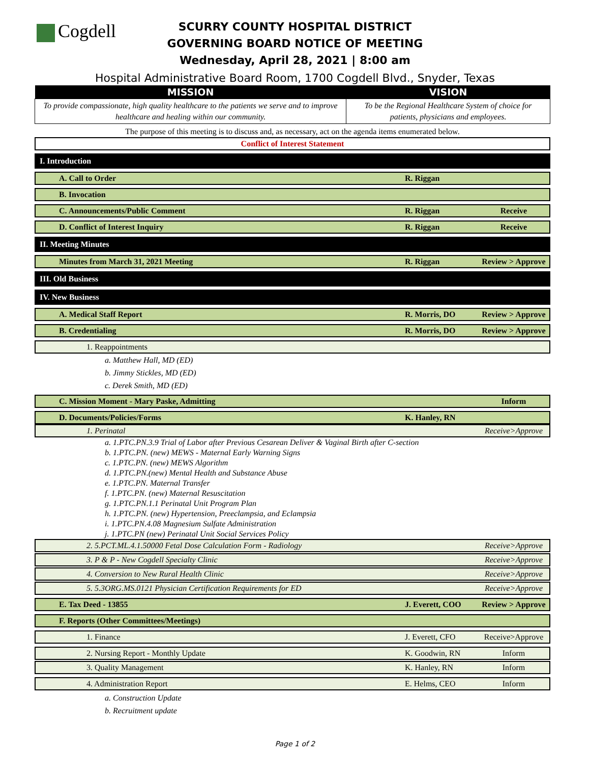Cogdell
SCURRY COUNTY HOSPITAL DISTRICT
GOVERNING BOARD NOTICE OF MEETING
Wednesday, April 28, 2021 | 8:00 am
Hospital Administrative Board Room, 1700 Cogdell Blvd., Snyder, Texas
| MISSION | VISION |
| --- | --- |
| To provide compassionate, high quality healthcare to the patients we serve and to improve healthcare and healing within our community. | To be the Regional Healthcare System of choice for patients, physicians and employees. |
The purpose of this meeting is to discuss and, as necessary, act on the agenda items enumerated below.
Conflict of Interest Statement
I. Introduction
A. Call to Order R. Riggan
B. Invocation
C. Announcements/Public Comment
R. Riggan Receive
D. Conflict of Interest Inquiry
R. Riggan Receive
II. Meeting Minutes
Minutes from March 31, 2021 Meeting
R. Riggan Review > Approve
III. Old Business
IV. New Business
A. Medical Staff Report R. Morris, DO Review > Approve
B. Credentialing R. Morris, DO Review > Approve
1. Reappointments
a. Matthew Hall, MD (ED)
b. Jimmy Stickles, MD (ED)
c. Derek Smith, MD (ED)
C. Mission Moment - Mary Paske, Admitting
Inform
D. Documents/Policies/Forms K. Hanley, RN
1. Perinatal Receive>Approve
a. 1.PTC.PN.3.9 Trial of Labor after Previous Cesarean Deliver & Vaginal Birth after C-section
b. 1.PTC.PN. (new) MEWS - Maternal Early Warning Signs
c. 1.PTC.PN. (new) MEWS Algorithm
d. 1.PTC.PN.(new) Mental Health and Substance Abuse
e. 1.PTC.PN. Maternal Transfer
f. 1.PTC.PN. (new) Maternal Resuscitation
g. 1.PTC.PN.1.1 Perinatal Unit Program Plan
h. 1.PTC.PN. (new) Hypertension, Preeclampsia, and Eclampsia
i. 1.PTC.PN.4.08 Magnesium Sulfate Administration
j. 1.PTC.PN (new) Perinatal Unit Social Services Policy
2. 5.PCT.ML.4.1.50000 Fetal Dose Calculation Form - Radiology
Receive>Approve
3. P & P - New Cogdell Specialty Clinic
Receive>Approve
4. Conversion to New Rural Health Clinic
Receive>Approve
5. 5.3ORG.MS.0121 Physician Certification Requirements for ED
Receive>Approve
E. Tax Deed - 13855 J. Everett, COO Review > Approve
F. Reports (Other Committees/Meetings)
1. Finance J. Everett, CFO Receive>Approve
2. Nursing Report - Monthly Update
K. Goodwin, RN Inform
3. Quality Management K. Hanley, RN Inform
4. Administration Report E. Helms, CEO Inform
a. Construction Update
b. Recruitment update
Page 1 of 2